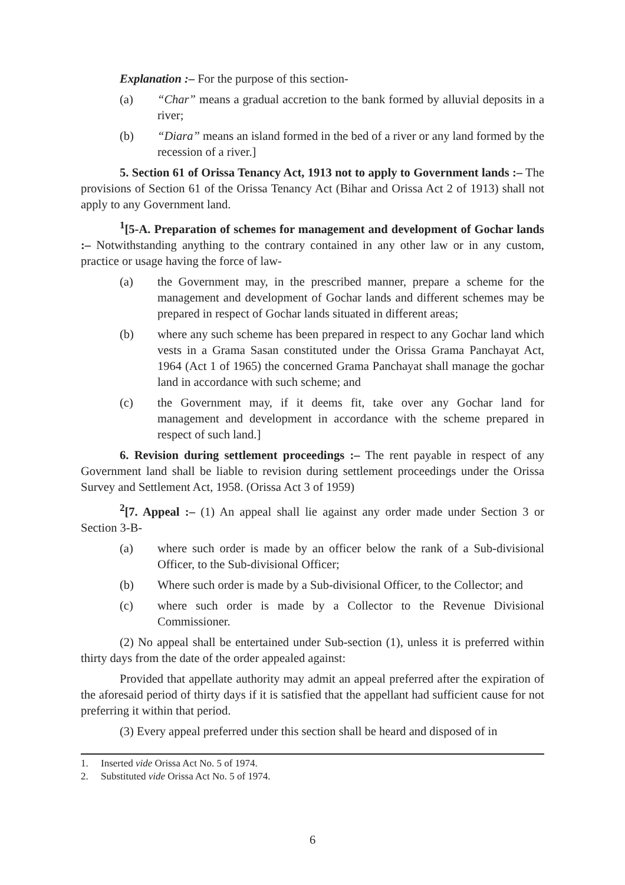Explanation :– For the purpose of this section-
(a) “Char” means a gradual accretion to the bank formed by alluvial deposits in a river;
(b) “Diara” means an island formed in the bed of a river or any land formed by the recession of a river.]
5. Section 61 of Orissa Tenancy Act, 1913 not to apply to Government lands :– The provisions of Section 61 of the Orissa Tenancy Act (Bihar and Orissa Act 2 of 1913) shall not apply to any Government land.
<sup>1</sup> [5-A. Preparation of schemes for management and development of Gochar lands :– Notwithstanding anything to the contrary contained in any other law or in any custom, practice or usage having the force of law-
(a) the Government may, in the prescribed manner, prepare a scheme for the management and development of Gochar lands and different schemes may be prepared in respect of Gochar lands situated in different areas;
(b) where any such scheme has been prepared in respect to any Gochar land which vests in a Grama Sasan constituted under the Orissa Grama Panchayat Act, 1964 (Act 1 of 1965) the concerned Grama Panchayat shall manage the gochar land in accordance with such scheme; and
(c) the Government may, if it deems fit, take over any Gochar land for management and development in accordance with the scheme prepared in respect of such land.]
6. Revision during settlement proceedings :– The rent payable in respect of any Government land shall be liable to revision during settlement proceedings under the Orissa Survey and Settlement Act, 1958. (Orissa Act 3 of 1959)
<sup>2</sup> [7. Appeal :– (1) An appeal shall lie against any order made under Section 3 or Section 3-B-
(a) where such order is made by an officer below the rank of a Sub-divisional Officer, to the Sub-divisional Officer;
(b) Where such order is made by a Sub-divisional Officer, to the Collector; and
(c) where such order is made by a Collector to the Revenue Divisional Commissioner.
(2) No appeal shall be entertained under Sub-section (1), unless it is preferred within thirty days from the date of the order appealed against:
Provided that appellate authority may admit an appeal preferred after the expiration of the aforesaid period of thirty days if it is satisfied that the appellant had sufficient cause for not preferring it within that period.
(3) Every appeal preferred under this section shall be heard and disposed of in
1. Inserted vide Orissa Act No. 5 of 1974.
2. Substituted vide Orissa Act No. 5 of 1974.
6